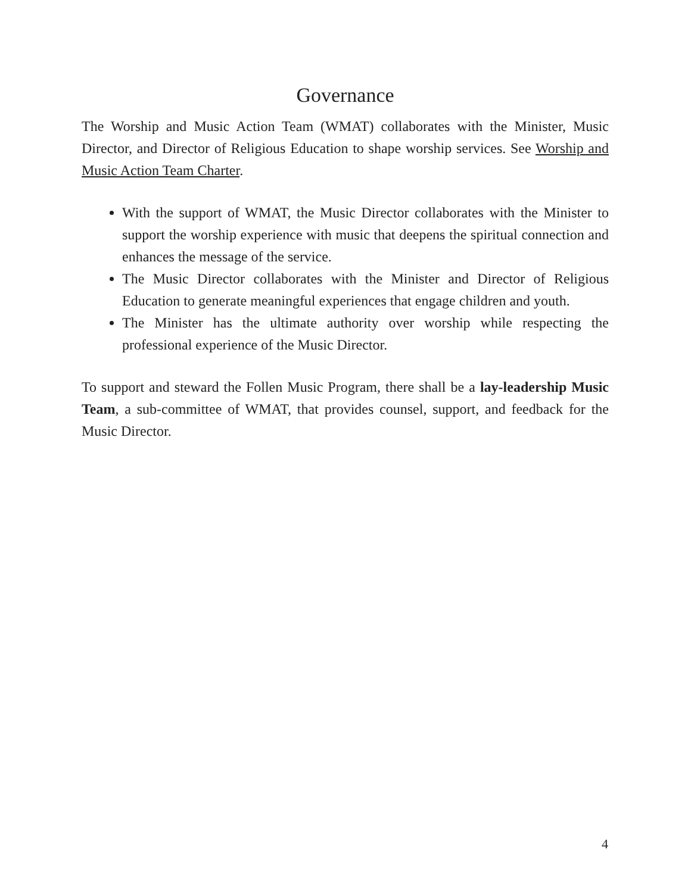Governance
The Worship and Music Action Team (WMAT) collaborates with the Minister, Music Director, and Director of Religious Education to shape worship services. See Worship and Music Action Team Charter.
With the support of WMAT, the Music Director collaborates with the Minister to support the worship experience with music that deepens the spiritual connection and enhances the message of the service.
The Music Director collaborates with the Minister and Director of Religious Education to generate meaningful experiences that engage children and youth.
The Minister has the ultimate authority over worship while respecting the professional experience of the Music Director.
To support and steward the Follen Music Program, there shall be a lay-leadership Music Team, a sub-committee of WMAT, that provides counsel, support, and feedback for the Music Director.
4